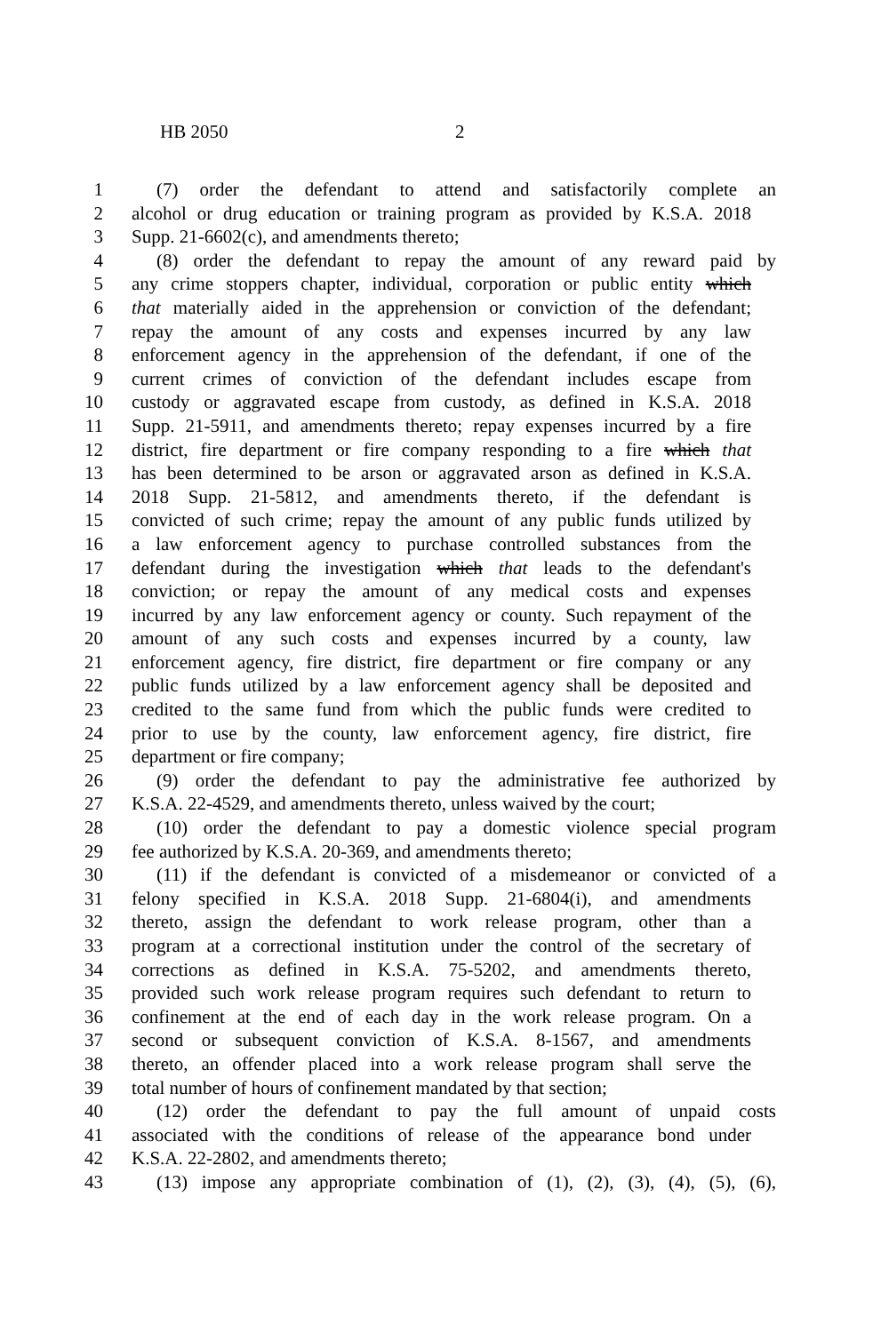HB 2050 2
1 (7) order the defendant to attend and satisfactorily complete an
2 alcohol or drug education or training program as provided by K.S.A. 2018
3 Supp. 21-6602(c), and amendments thereto;
4 (8) order the defendant to repay the amount of any reward paid by
5 any crime stoppers chapter, individual, corporation or public entity which
6 that materially aided in the apprehension or conviction of the defendant;
7 repay the amount of any costs and expenses incurred by any law
8 enforcement agency in the apprehension of the defendant, if one of the
9 current crimes of conviction of the defendant includes escape from
10 custody or aggravated escape from custody, as defined in K.S.A. 2018
11 Supp. 21-5911, and amendments thereto; repay expenses incurred by a fire
12 district, fire department or fire company responding to a fire which that
13 has been determined to be arson or aggravated arson as defined in K.S.A.
14 2018 Supp. 21-5812, and amendments thereto, if the defendant is
15 convicted of such crime; repay the amount of any public funds utilized by
16 a law enforcement agency to purchase controlled substances from the
17 defendant during the investigation which that leads to the defendant's
18 conviction; or repay the amount of any medical costs and expenses
19 incurred by any law enforcement agency or county. Such repayment of the
20 amount of any such costs and expenses incurred by a county, law
21 enforcement agency, fire district, fire department or fire company or any
22 public funds utilized by a law enforcement agency shall be deposited and
23 credited to the same fund from which the public funds were credited to
24 prior to use by the county, law enforcement agency, fire district, fire
25 department or fire company;
26 (9) order the defendant to pay the administrative fee authorized by
27 K.S.A. 22-4529, and amendments thereto, unless waived by the court;
28 (10) order the defendant to pay a domestic violence special program
29 fee authorized by K.S.A. 20-369, and amendments thereto;
30 (11) if the defendant is convicted of a misdemeanor or convicted of a
31 felony specified in K.S.A. 2018 Supp. 21-6804(i), and amendments
32 thereto, assign the defendant to work release program, other than a
33 program at a correctional institution under the control of the secretary of
34 corrections as defined in K.S.A. 75-5202, and amendments thereto,
35 provided such work release program requires such defendant to return to
36 confinement at the end of each day in the work release program. On a
37 second or subsequent conviction of K.S.A. 8-1567, and amendments
38 thereto, an offender placed into a work release program shall serve the
39 total number of hours of confinement mandated by that section;
40 (12) order the defendant to pay the full amount of unpaid costs
41 associated with the conditions of release of the appearance bond under
42 K.S.A. 22-2802, and amendments thereto;
43 (13) impose any appropriate combination of (1), (2), (3), (4), (5), (6),